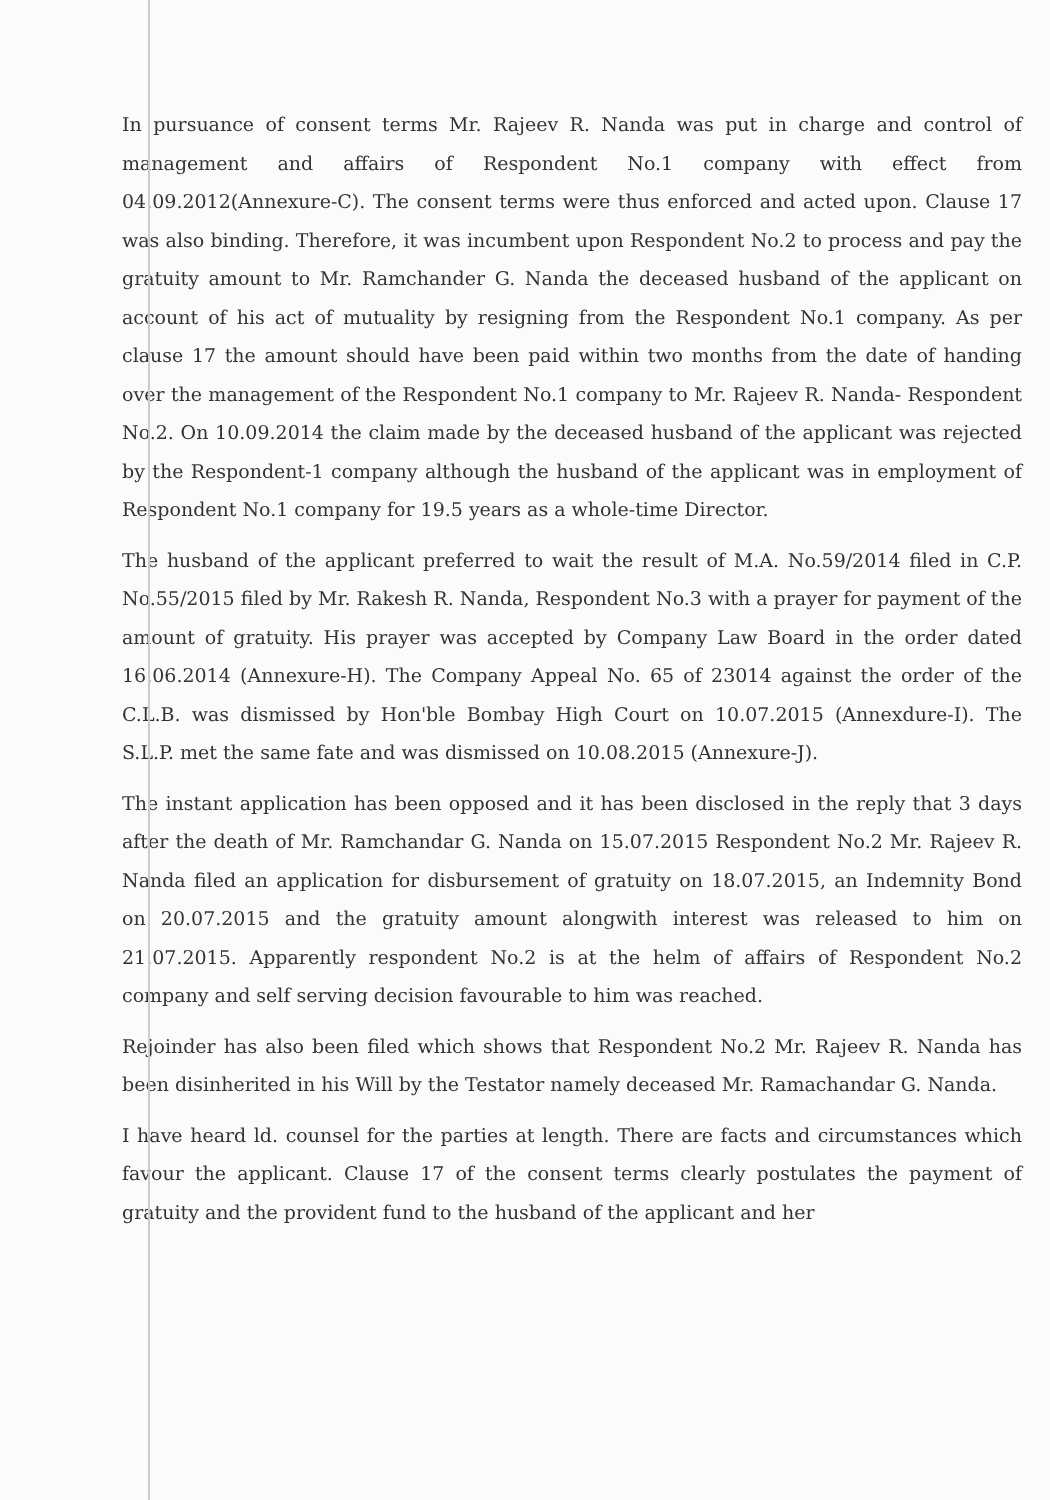In pursuance of consent terms Mr. Rajeev R. Nanda was put in charge and control of management and affairs of Respondent No.1 company with effect from 04.09.2012(Annexure-C). The consent terms were thus enforced and acted upon. Clause 17 was also binding. Therefore, it was incumbent upon Respondent No.2 to process and pay the gratuity amount to Mr. Ramchander G. Nanda the deceased husband of the applicant on account of his act of mutuality by resigning from the Respondent No.1 company. As per clause 17 the amount should have been paid within two months from the date of handing over the management of the Respondent No.1 company to Mr. Rajeev R. Nanda- Respondent No.2. On 10.09.2014 the claim made by the deceased husband of the applicant was rejected by the Respondent-1 company although the husband of the applicant was in employment of Respondent No.1 company for 19.5 years as a whole-time Director.
The husband of the applicant preferred to wait the result of M.A. No.59/2014 filed in C.P. No.55/2015 filed by Mr. Rakesh R. Nanda, Respondent No.3 with a prayer for payment of the amount of gratuity. His prayer was accepted by Company Law Board in the order dated 16.06.2014 (Annexure-H). The Company Appeal No. 65 of 23014 against the order of the C.L.B. was dismissed by Hon'ble Bombay High Court on 10.07.2015 (Annexdure-I). The S.L.P. met the same fate and was dismissed on 10.08.2015 (Annexure-J).
The instant application has been opposed and it has been disclosed in the reply that 3 days after the death of Mr. Ramchandar G. Nanda on 15.07.2015 Respondent No.2 Mr. Rajeev R. Nanda filed an application for disbursement of gratuity on 18.07.2015, an Indemnity Bond on 20.07.2015 and the gratuity amount alongwith interest was released to him on 21.07.2015. Apparently respondent No.2 is at the helm of affairs of Respondent No.2 company and self serving decision favourable to him was reached.
Rejoinder has also been filed which shows that Respondent No.2 Mr. Rajeev R. Nanda has been disinherited in his Will by the Testator namely deceased Mr. Ramachandar G. Nanda.
I have heard ld. counsel for the parties at length. There are facts and circumstances which favour the applicant. Clause 17 of the consent terms clearly postulates the payment of gratuity and the provident fund to the husband of the applicant and her